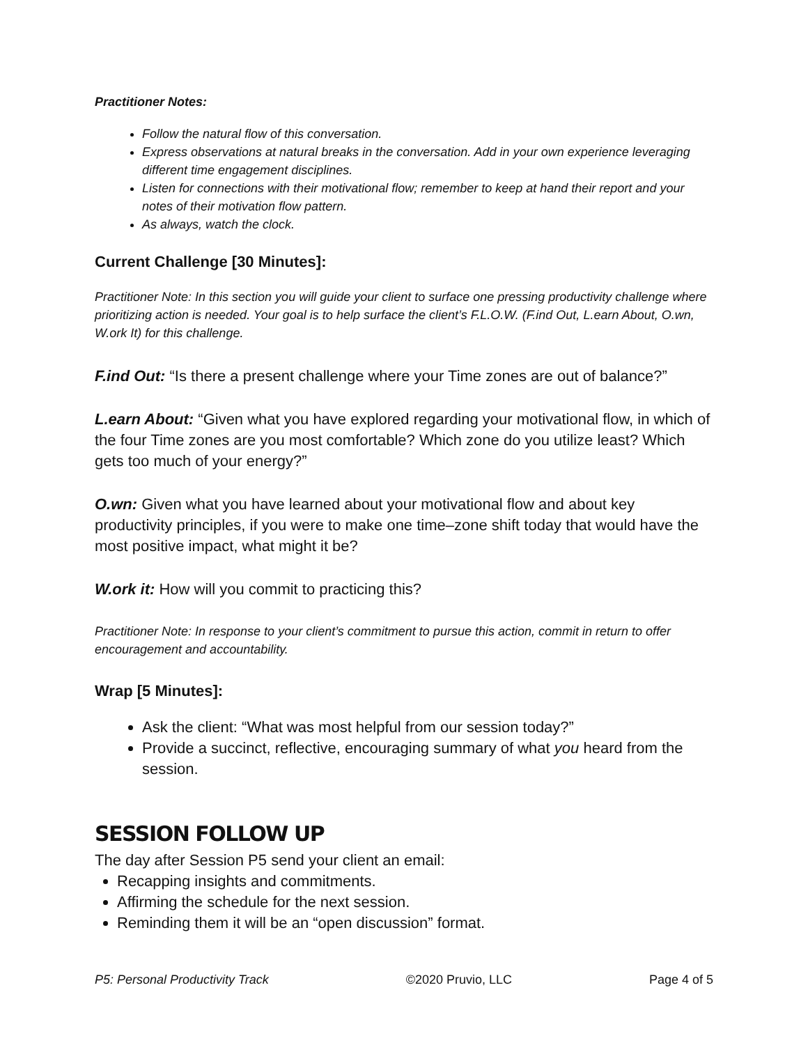Practitioner Notes:
Follow the natural flow of this conversation.
Express observations at natural breaks in the conversation. Add in your own experience leveraging different time engagement disciplines.
Listen for connections with their motivational flow; remember to keep at hand their report and your notes of their motivation flow pattern.
As always, watch the clock.
Current Challenge [30 Minutes]:
Practitioner Note: In this section you will guide your client to surface one pressing productivity challenge where prioritizing action is needed. Your goal is to help surface the client’s F.L.O.W. (F.ind Out, L.earn About, O.wn, W.ork It) for this challenge.
F.ind Out: “Is there a present challenge where your Time zones are out of balance?”
L.earn About: “Given what you have explored regarding your motivational flow, in which of the four Time zones are you most comfortable? Which zone do you utilize least? Which gets too much of your energy?”
O.wn: Given what you have learned about your motivational flow and about key productivity principles, if you were to make one time–zone shift today that would have the most positive impact, what might it be?
W.ork it: How will you commit to practicing this?
Practitioner Note: In response to your client’s commitment to pursue this action, commit in return to offer encouragement and accountability.
Wrap [5 Minutes]:
Ask the client: “What was most helpful from our session today?”
Provide a succinct, reflective, encouraging summary of what you heard from the session.
SESSION FOLLOW UP
The day after Session P5 send your client an email:
Recapping insights and commitments.
Affirming the schedule for the next session.
Reminding them it will be an “open discussion” format.
P5: Personal Productivity Track ©2020 Pruvio, LLC Page 4 of 5